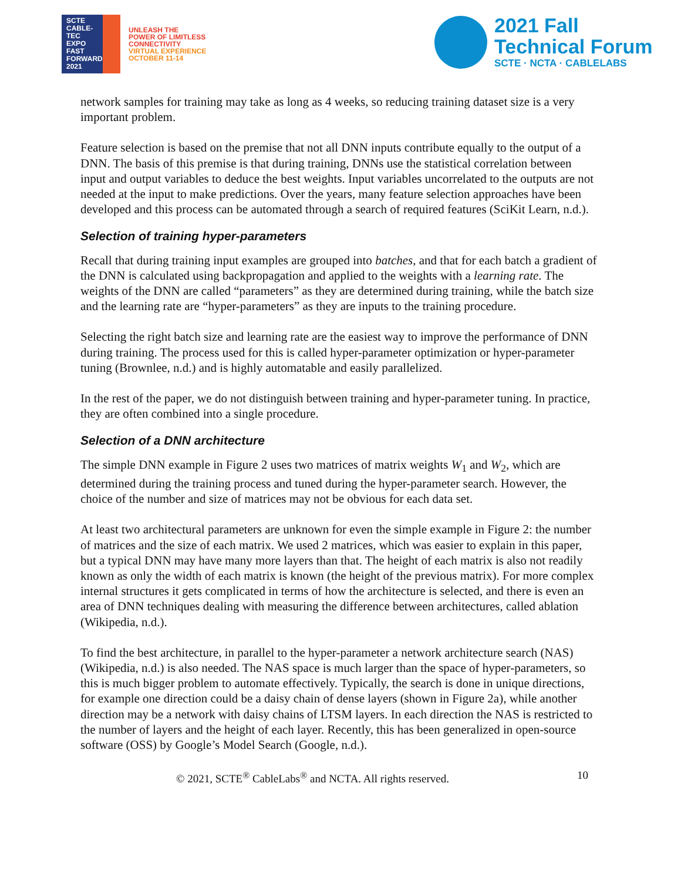SCTE
CABLE-TEC EXPO
FAST
FORWARD
2021
UNLEASH THE
POWER OF LIMITLESS
CONNECTIVITY
VIRTUAL EXPERIENCE
OCTOBER 11-14
2021 Fall
Technical Forum
SCTE · NCTA · CABLELABS
network samples for training may take as long as 4 weeks, so reducing training dataset size is a very important problem.
Feature selection is based on the premise that not all DNN inputs contribute equally to the output of a DNN. The basis of this premise is that during training, DNNs use the statistical correlation between input and output variables to deduce the best weights. Input variables uncorrelated to the outputs are not needed at the input to make predictions. Over the years, many feature selection approaches have been developed and this process can be automated through a search of required features (SciKit Learn, n.d.).
Selection of training hyper-parameters
Recall that during training input examples are grouped into batches, and that for each batch a gradient of the DNN is calculated using backpropagation and applied to the weights with a learning rate. The weights of the DNN are called “parameters” as they are determined during training, while the batch size and the learning rate are “hyper-parameters” as they are inputs to the training procedure.
Selecting the right batch size and learning rate are the easiest way to improve the performance of DNN during training. The process used for this is called hyper-parameter optimization or hyper-parameter tuning (Brownlee, n.d.) and is highly automatable and easily parallelized.
In the rest of the paper, we do not distinguish between training and hyper-parameter tuning. In practice, they are often combined into a single procedure.
Selection of a DNN architecture
The simple DNN example in Figure 2 uses two matrices of matrix weights W<sub>1</sub> and W<sub>2</sub>, which are determined during the training process and tuned during the hyper-parameter search. However, the choice of the number and size of matrices may not be obvious for each data set.
At least two architectural parameters are unknown for even the simple example in Figure 2: the number of matrices and the size of each matrix. We used 2 matrices, which was easier to explain in this paper, but a typical DNN may have many more layers than that. The height of each matrix is also not readily known as only the width of each matrix is known (the height of the previous matrix). For more complex internal structures it gets complicated in terms of how the architecture is selected, and there is even an area of DNN techniques dealing with measuring the difference between architectures, called ablation (Wikipedia, n.d.).
To find the best architecture, in parallel to the hyper-parameter a network architecture search (NAS) (Wikipedia, n.d.) is also needed. The NAS space is much larger than the space of hyper-parameters, so this is much bigger problem to automate effectively. Typically, the search is done in unique directions, for example one direction could be a daisy chain of dense layers (shown in Figure 2a), while another direction may be a network with daisy chains of LTSM layers. In each direction the NAS is restricted to the number of layers and the height of each layer. Recently, this has been generalized in open-source software (OSS) by Google’s Model Search (Google, n.d.).
© 2021, SCTE<sup>®</sup> CableLabs<sup>®</sup> and NCTA. All rights reserved. 10